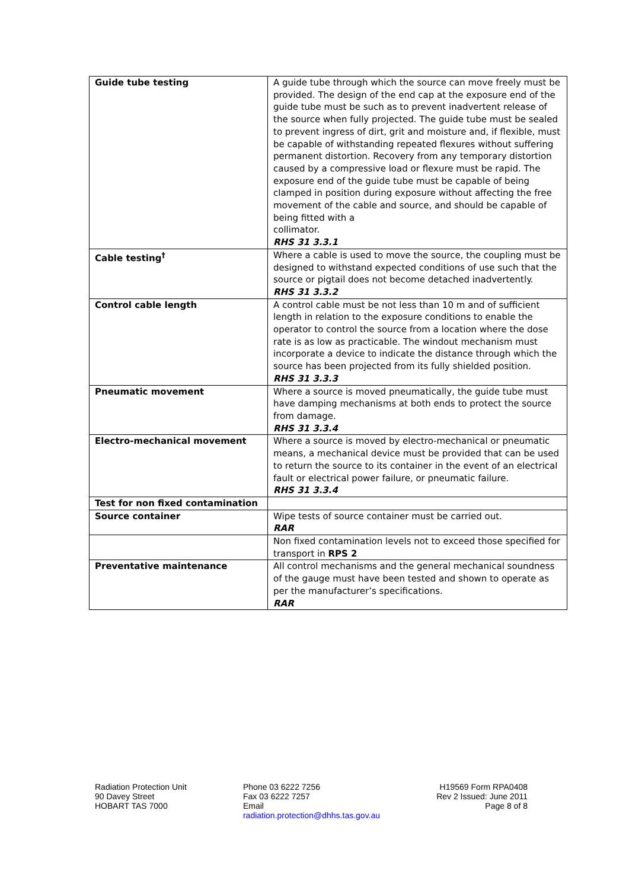| Guide tube testing | A guide tube through which the source can move freely must be provided. The design of the end cap at the exposure end of the guide tube must be such as to prevent inadvertent release of the source when fully projected. The guide tube must be sealed to prevent ingress of dirt, grit and moisture and, if flexible, must be capable of withstanding repeated flexures without suffering permanent distortion. Recovery from any temporary distortion caused by a compressive load or flexure must be rapid. The exposure end of the guide tube must be capable of being clamped in position during exposure without affecting the free movement of the cable and source, and should be capable of being fitted with a collimator. RHS 31 3.3.1 |
| Cable testing<sup>†</sup> | Where a cable is used to move the source, the coupling must be designed to withstand expected conditions of use such that the source or pigtail does not become detached inadvertently. RHS 31 3.3.2 |
| Control cable length | A control cable must be not less than 10 m and of sufficient length in relation to the exposure conditions to enable the operator to control the source from a location where the dose rate is as low as practicable. The windout mechanism must incorporate a device to indicate the distance through which the source has been projected from its fully shielded position. RHS 31 3.3.3 |
| Pneumatic movement | Where a source is moved pneumatically, the guide tube must have damping mechanisms at both ends to protect the source from damage. RHS 31 3.3.4 |
| Electro-mechanical movement | Where a source is moved by electro-mechanical or pneumatic means, a mechanical device must be provided that can be used to return the source to its container in the event of an electrical fault or electrical power failure, or pneumatic failure. RHS 31 3.3.4 |
| Test for non fixed contamination | |
| Source container | Wipe tests of source container must be carried out. RAR |
| | Non fixed contamination levels not to exceed those specified for transport in RPS 2 |
| Preventative maintenance | All control mechanisms and the general mechanical soundness of the gauge must have been tested and shown to operate as per the manufacturer’s specifications. RAR |
Radiation Protection Unit
90 Davey Street
HOBART TAS 7000
Phone 03 6222 7256
Fax 03 6222 7257
Email
radiation.protection@dhhs.tas.gov.au
H19569 Form RPA0408
Rev 2 Issued: June 2011
Page 8 of 8